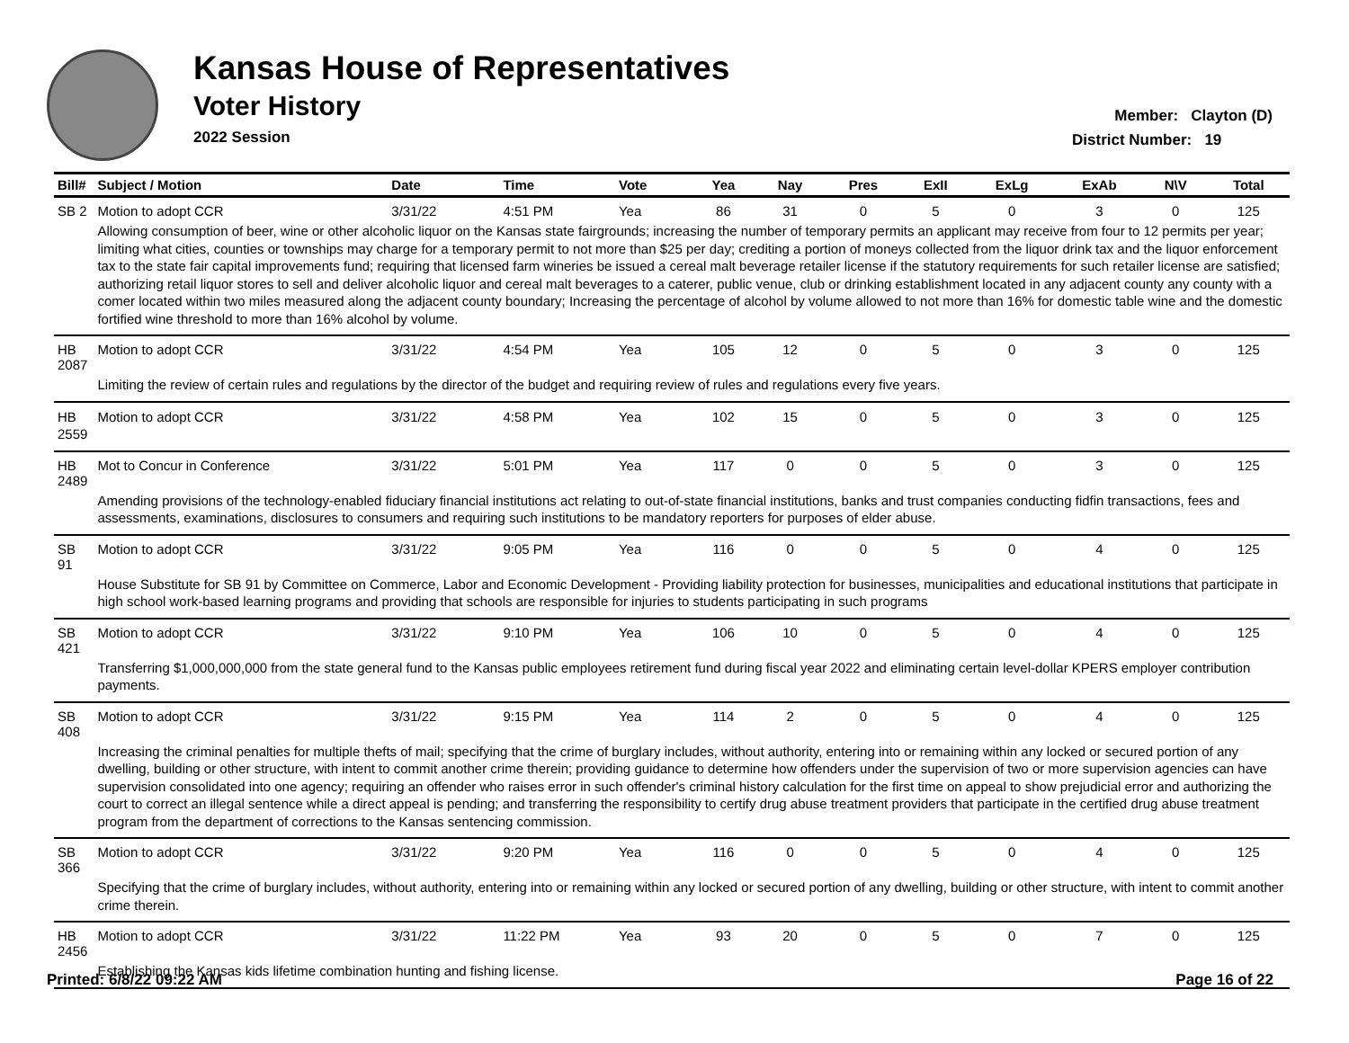Kansas House of Representatives
Voter History
2022 Session
Member: Clayton (D)
District Number: 19
| Bill# | Subject / Motion | Date | Time | Vote | Yea | Nay | Pres | ExII | ExLg | ExAb | N\V | Total |
| --- | --- | --- | --- | --- | --- | --- | --- | --- | --- | --- | --- | --- |
| SB 2 | Motion to adopt CCR | 3/31/22 | 4:51 PM | Yea | 86 | 31 | 0 | 5 | 0 | 3 | 0 | 125 |
| | Allowing consumption of beer, wine or other alcoholic liquor on the Kansas state fairgrounds; increasing the number of temporary permits an applicant may receive from four to 12 permits per year; limiting what cities, counties or townships may charge for a temporary permit to not more than $25 per day; crediting a portion of moneys collected from the liquor drink tax and the liquor enforcement tax to the state fair capital improvements fund; requiring that licensed farm wineries be issued a cereal malt beverage retailer license if the statutory requirements for such retailer license are satisfied; authorizing retail liquor stores to sell and deliver alcoholic liquor and cereal malt beverages to a caterer, public venue, club or drinking establishment located in any adjacent county any county with a comer located within two miles measured along the adjacent county boundary; Increasing the percentage of alcohol by volume allowed to not more than 16% for domestic table wine and the domestic fortified wine threshold to more than 16% alcohol by volume. | | | | | | | | | | | |
| HB 2087 | Motion to adopt CCR | 3/31/22 | 4:54 PM | Yea | 105 | 12 | 0 | 5 | 0 | 3 | 0 | 125 |
| | Limiting the review of certain rules and regulations by the director of the budget and requiring review of rules and regulations every five years. | | | | | | | | | | | |
| HB 2559 | Motion to adopt CCR | 3/31/22 | 4:58 PM | Yea | 102 | 15 | 0 | 5 | 0 | 3 | 0 | 125 |
| HB 2489 | Mot to Concur in Conference | 3/31/22 | 5:01 PM | Yea | 117 | 0 | 0 | 5 | 0 | 3 | 0 | 125 |
| | Amending provisions of the technology-enabled fiduciary financial institutions act relating to out-of-state financial institutions, banks and trust companies conducting fidfin transactions, fees and assessments, examinations, disclosures to consumers and requiring such institutions to be mandatory reporters for purposes of elder abuse. | | | | | | | | | | | |
| SB 91 | Motion to adopt CCR | 3/31/22 | 9:05 PM | Yea | 116 | 0 | 0 | 5 | 0 | 4 | 0 | 125 |
| | House Substitute for SB 91 by Committee on Commerce, Labor and Economic Development - Providing liability protection for businesses, municipalities and educational institutions that participate in high school work-based learning programs and providing that schools are responsible for injuries to students participating in such programs | | | | | | | | | | | |
| SB 421 | Motion to adopt CCR | 3/31/22 | 9:10 PM | Yea | 106 | 10 | 0 | 5 | 0 | 4 | 0 | 125 |
| | Transferring $1,000,000,000 from the state general fund to the Kansas public employees retirement fund during fiscal year 2022 and eliminating certain level-dollar KPERS employer contribution payments. | | | | | | | | | | | |
| SB 408 | Motion to adopt CCR | 3/31/22 | 9:15 PM | Yea | 114 | 2 | 0 | 5 | 0 | 4 | 0 | 125 |
| | Increasing the criminal penalties for multiple thefts of mail; specifying that the crime of burglary includes, without authority, entering into or remaining within any locked or secured portion of any dwelling, building or other structure, with intent to commit another crime therein; providing guidance to determine how offenders under the supervision of two or more supervision agencies can have supervision consolidated into one agency; requiring an offender who raises error in such offender's criminal history calculation for the first time on appeal to show prejudicial error and authorizing the court to correct an illegal sentence while a direct appeal is pending; and transferring the responsibility to certify drug abuse treatment providers that participate in the certified drug abuse treatment program from the department of corrections to the Kansas sentencing commission. | | | | | | | | | | | |
| SB 366 | Motion to adopt CCR | 3/31/22 | 9:20 PM | Yea | 116 | 0 | 0 | 5 | 0 | 4 | 0 | 125 |
| | Specifying that the crime of burglary includes, without authority, entering into or remaining within any locked or secured portion of any dwelling, building or other structure, with intent to commit another crime therein. | | | | | | | | | | | |
| HB 2456 | Motion to adopt CCR | 3/31/22 | 11:22 PM | Yea | 93 | 20 | 0 | 5 | 0 | 7 | 0 | 125 |
| | Establishing the Kansas kids lifetime combination hunting and fishing license. | | | | | | | | | | | |
Printed: 6/8/22 09:22 AM Page 16 of 22